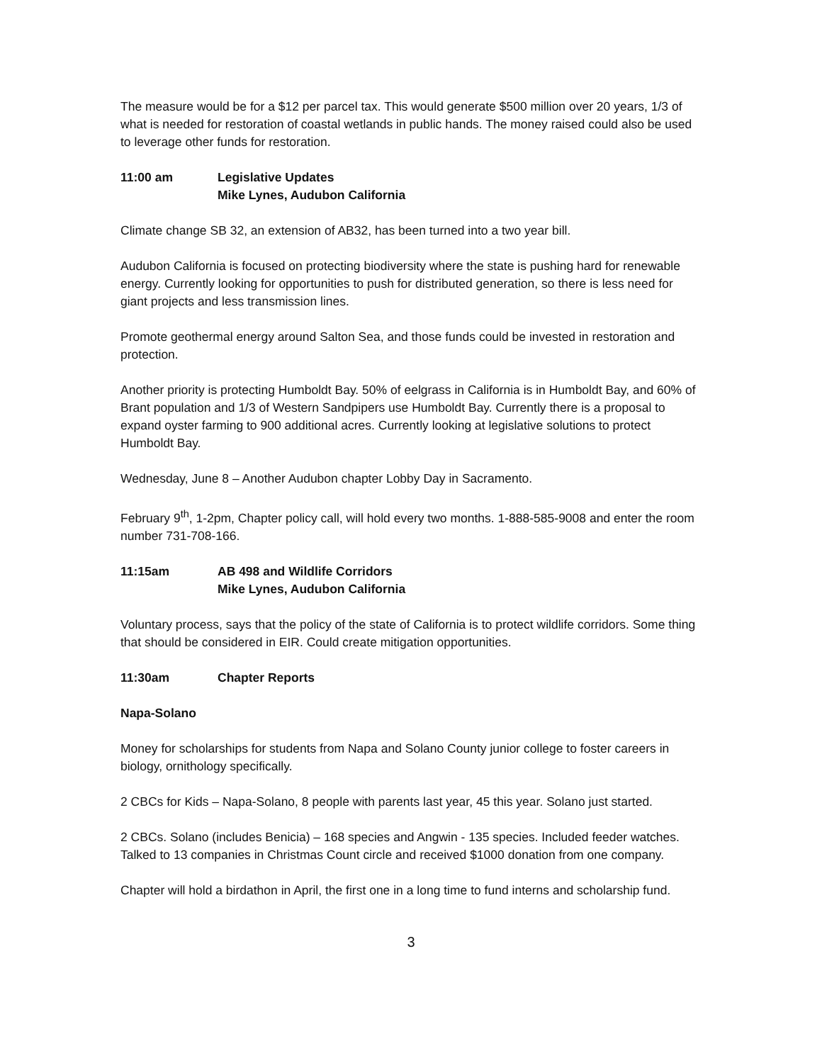The measure would be for a $12 per parcel tax. This would generate $500 million over 20 years, 1/3 of what is needed for restoration of coastal wetlands in public hands. The money raised could also be used to leverage other funds for restoration.
11:00 am Legislative Updates
Mike Lynes, Audubon California
Climate change SB 32, an extension of AB32, has been turned into a two year bill.
Audubon California is focused on protecting biodiversity where the state is pushing hard for renewable energy. Currently looking for opportunities to push for distributed generation, so there is less need for giant projects and less transmission lines.
Promote geothermal energy around Salton Sea, and those funds could be invested in restoration and protection.
Another priority is protecting Humboldt Bay. 50% of eelgrass in California is in Humboldt Bay, and 60% of Brant population and 1/3 of Western Sandpipers use Humboldt Bay. Currently there is a proposal to expand oyster farming to 900 additional acres. Currently looking at legislative solutions to protect Humboldt Bay.
Wednesday, June 8 – Another Audubon chapter Lobby Day in Sacramento.
February 9<sup>th</sup>, 1-2pm, Chapter policy call, will hold every two months. 1-888-585-9008 and enter the room number 731-708-166.
11:15am AB 498 and Wildlife Corridors
Mike Lynes, Audubon California
Voluntary process, says that the policy of the state of California is to protect wildlife corridors. Some thing that should be considered in EIR. Could create mitigation opportunities.
11:30am Chapter Reports
Napa-Solano
Money for scholarships for students from Napa and Solano County junior college to foster careers in biology, ornithology specifically.
2 CBCs for Kids – Napa-Solano, 8 people with parents last year, 45 this year. Solano just started.
2 CBCs. Solano (includes Benicia) – 168 species and Angwin - 135 species. Included feeder watches. Talked to 13 companies in Christmas Count circle and received $1000 donation from one company.
Chapter will hold a birdathon in April, the first one in a long time to fund interns and scholarship fund.
3